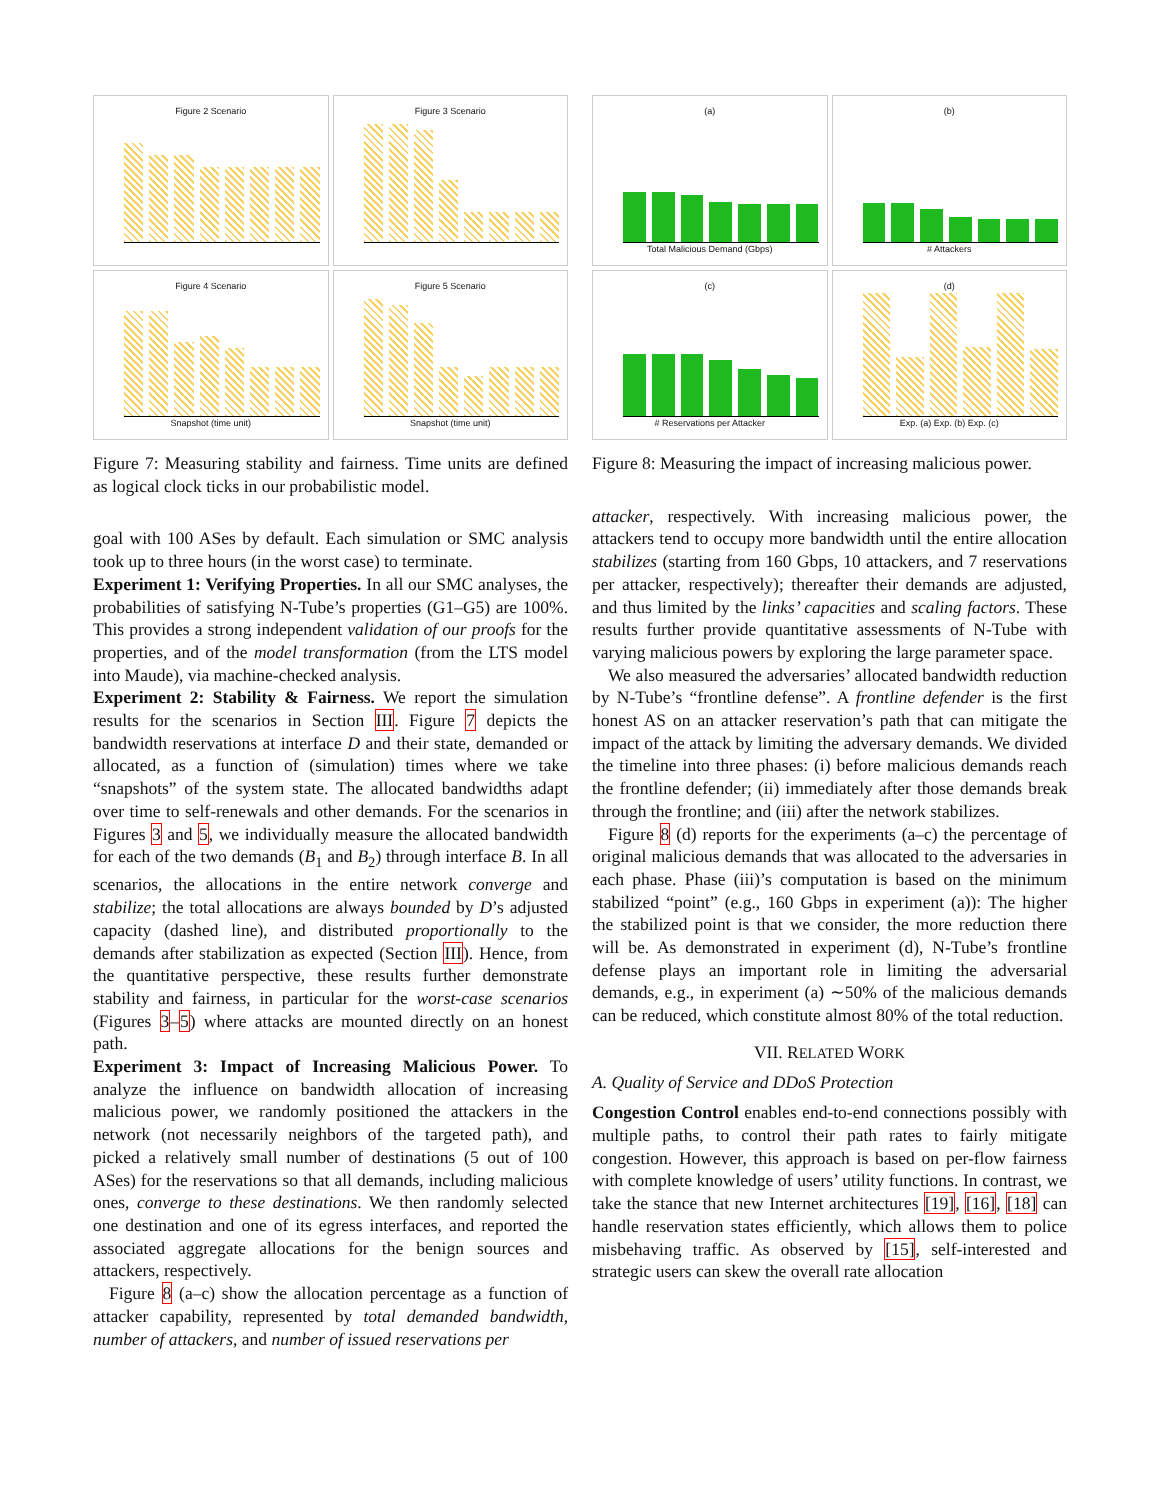Figure 2 Scenario
Figure 3 Scenario
Figure 4 Scenario
Snapshot (time unit)
Figure 5 Scenario
Snapshot (time unit)
Figure 7: Measuring stability and fairness. Time units are defined as logical clock ticks in our probabilistic model.
goal with 100 ASes by default. Each simulation or SMC analysis took up to three hours (in the worst case) to terminate.
Experiment 1: Verifying Properties. In all our SMC analyses, the probabilities of satisfying N-Tube’s properties (G1–G5) are 100%. This provides a strong independent validation of our proofs for the properties, and of the model transformation (from the LTS model into Maude), via machine-checked analysis.
Experiment 2: Stability & Fairness. We report the simulation results for the scenarios in Section III. Figure 7 depicts the bandwidth reservations at interface D and their state, demanded or allocated, as a function of (simulation) times where we take “snapshots” of the system state. The allocated bandwidths adapt over time to self-renewals and other demands. For the scenarios in Figures 3 and 5, we individually measure the allocated bandwidth for each of the two demands (B<sub>1</sub> and B<sub>2</sub>) through interface B. In all scenarios, the allocations in the entire network converge and stabilize; the total allocations are always bounded by D’s adjusted capacity (dashed line), and distributed proportionally to the demands after stabilization as expected (Section III). Hence, from the quantitative perspective, these results further demonstrate stability and fairness, in particular for the worst-case scenarios (Figures 3–5) where attacks are mounted directly on an honest path.
Experiment 3: Impact of Increasing Malicious Power. To analyze the influence on bandwidth allocation of increasing malicious power, we randomly positioned the attackers in the network (not necessarily neighbors of the targeted path), and picked a relatively small number of destinations (5 out of 100 ASes) for the reservations so that all demands, including malicious ones, converge to these destinations. We then randomly selected one destination and one of its egress interfaces, and reported the associated aggregate allocations for the benign sources and attackers, respectively.
Figure 8 (a–c) show the allocation percentage as a function of attacker capability, represented by total demanded bandwidth, number of attackers, and number of issued reservations per
(a)
Total Malicious Demand (Gbps)
(b)
# Attackers
(c)
# Reservations per Attacker
(d)
Exp. (a) Exp. (b) Exp. (c)
Figure 8: Measuring the impact of increasing malicious power.
attacker, respectively. With increasing malicious power, the attackers tend to occupy more bandwidth until the entire allocation stabilizes (starting from 160 Gbps, 10 attackers, and 7 reservations per attacker, respectively); thereafter their demands are adjusted, and thus limited by the links’ capacities and scaling factors. These results further provide quantitative assessments of N-Tube with varying malicious powers by exploring the large parameter space.
We also measured the adversaries’ allocated bandwidth reduction by N-Tube’s “frontline defense”. A frontline defender is the first honest AS on an attacker reservation’s path that can mitigate the impact of the attack by limiting the adversary demands. We divided the timeline into three phases: (i) before malicious demands reach the frontline defender; (ii) immediately after those demands break through the frontline; and (iii) after the network stabilizes.
Figure 8 (d) reports for the experiments (a–c) the percentage of original malicious demands that was allocated to the adversaries in each phase. Phase (iii)’s computation is based on the minimum stabilized “point” (e.g., 160 Gbps in experiment (a)): The higher the stabilized point is that we consider, the more reduction there will be. As demonstrated in experiment (d), N-Tube’s frontline defense plays an important role in limiting the adversarial demands, e.g., in experiment (a) ∼50% of the malicious demands can be reduced, which constitute almost 80% of the total reduction.
VII. RELATED WORK
A. Quality of Service and DDoS Protection
Congestion Control enables end-to-end connections possibly with multiple paths, to control their path rates to fairly mitigate congestion. However, this approach is based on per-flow fairness with complete knowledge of users’ utility functions. In contrast, we take the stance that new Internet architectures [19], [16], [18] can handle reservation states efficiently, which allows them to police misbehaving traffic. As observed by [15], self-interested and strategic users can skew the overall rate allocation